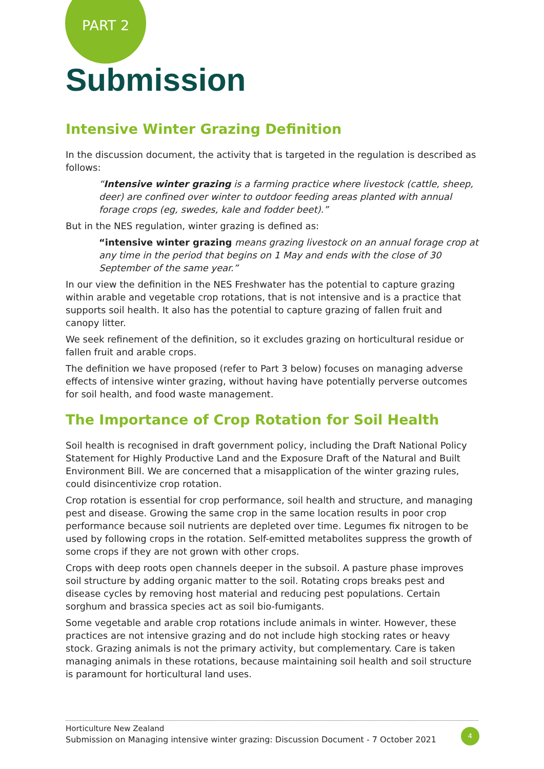PART 2
Submission
Intensive Winter Grazing Definition
In the discussion document, the activity that is targeted in the regulation is described as follows:
“Intensive winter grazing is a farming practice where livestock (cattle, sheep, deer) are confined over winter to outdoor feeding areas planted with annual forage crops (eg, swedes, kale and fodder beet).”
But in the NES regulation, winter grazing is defined as:
“intensive winter grazing means grazing livestock on an annual forage crop at any time in the period that begins on 1 May and ends with the close of 30 September of the same year.”
In our view the definition in the NES Freshwater has the potential to capture grazing within arable and vegetable crop rotations, that is not intensive and is a practice that supports soil health. It also has the potential to capture grazing of fallen fruit and canopy litter.
We seek refinement of the definition, so it excludes grazing on horticultural residue or fallen fruit and arable crops.
The definition we have proposed (refer to Part 3 below) focuses on managing adverse effects of intensive winter grazing, without having have potentially perverse outcomes for soil health, and food waste management.
The Importance of Crop Rotation for Soil Health
Soil health is recognised in draft government policy, including the Draft National Policy Statement for Highly Productive Land and the Exposure Draft of the Natural and Built Environment Bill. We are concerned that a misapplication of the winter grazing rules, could disincentivize crop rotation.
Crop rotation is essential for crop performance, soil health and structure, and managing pest and disease. Growing the same crop in the same location results in poor crop performance because soil nutrients are depleted over time. Legumes fix nitrogen to be used by following crops in the rotation. Self-emitted metabolites suppress the growth of some crops if they are not grown with other crops.
Crops with deep roots open channels deeper in the subsoil. A pasture phase improves soil structure by adding organic matter to the soil. Rotating crops breaks pest and disease cycles by removing host material and reducing pest populations. Certain sorghum and brassica species act as soil bio-fumigants.
Some vegetable and arable crop rotations include animals in winter. However, these practices are not intensive grazing and do not include high stocking rates or heavy stock. Grazing animals is not the primary activity, but complementary. Care is taken managing animals in these rotations, because maintaining soil health and soil structure is paramount for horticultural land uses.
Horticulture New Zealand
Submission on Managing intensive winter grazing: Discussion Document - 7 October 2021
4